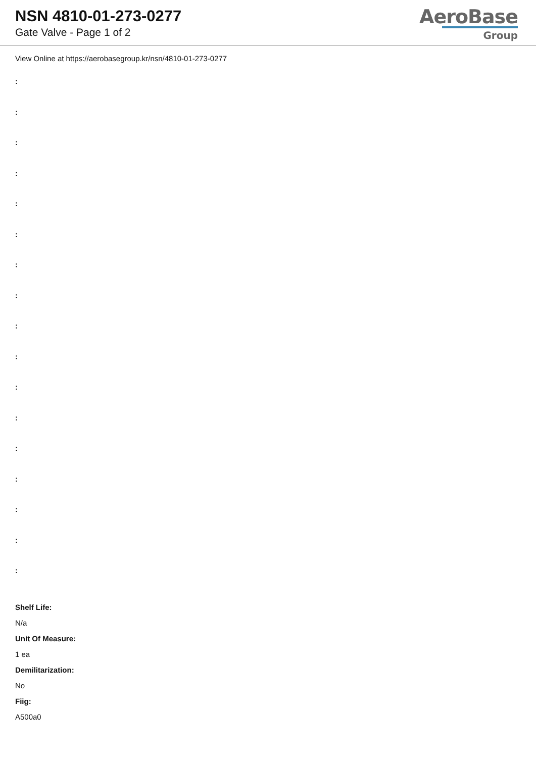NSN 4810-01-273-0277
Gate Valve - Page 1 of 2
AeroBase
Group
View Online at https://aerobasegroup.kr/nsn/4810-01-273-0277
:
:
:
:
:
:
:
:
:
:
:
:
:
:
:
:
:
Shelf Life:
N/a
Unit Of Measure:
1 ea
Demilitarization:
No
Fiig:
A500a0